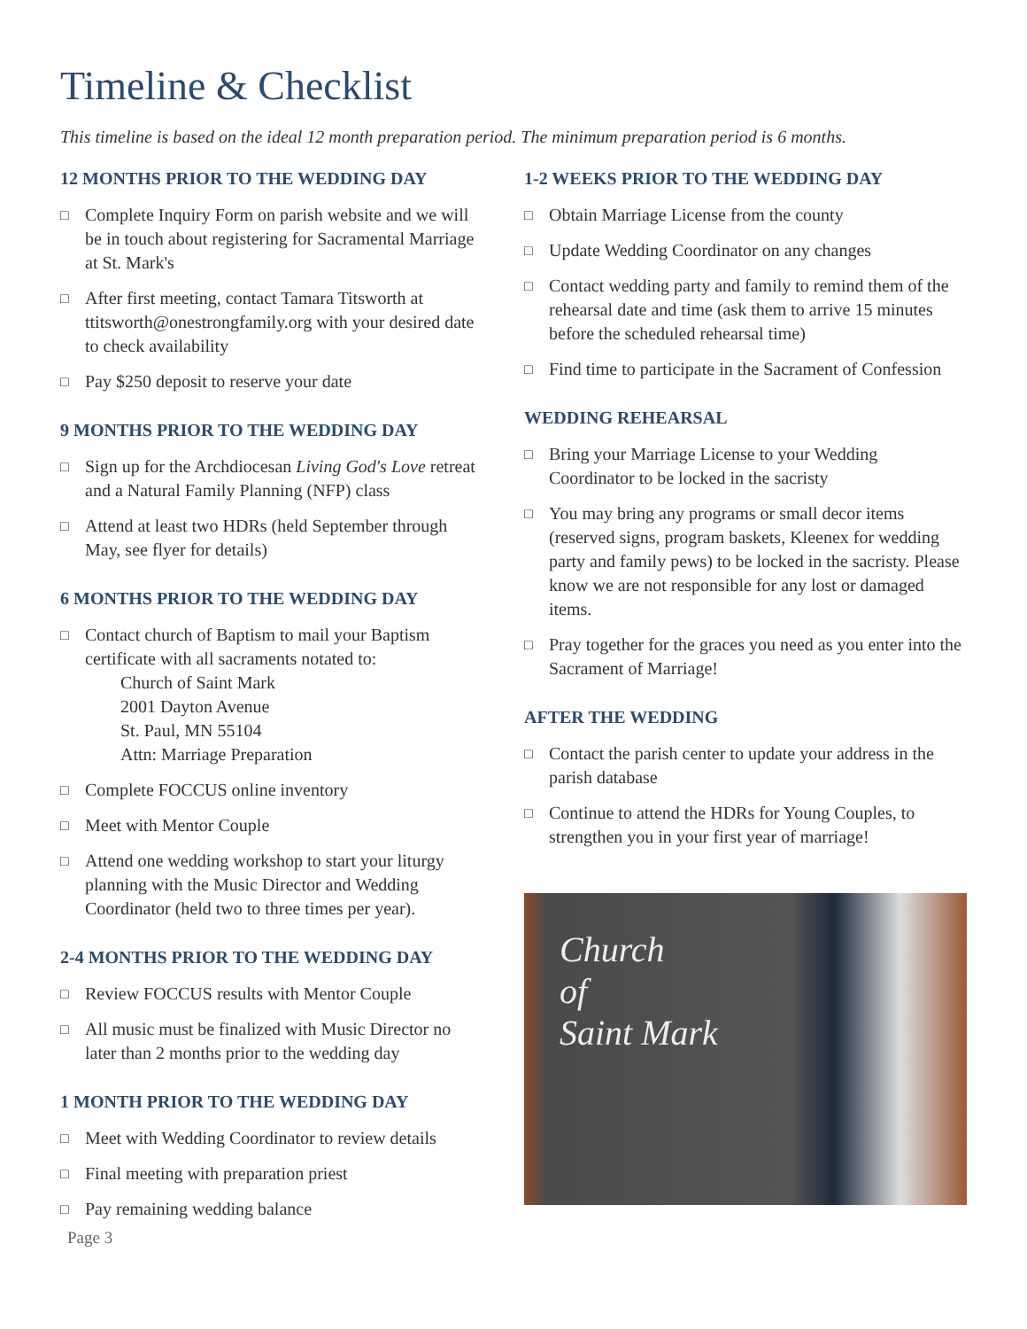Timeline & Checklist
This timeline is based on the ideal 12 month preparation period. The minimum preparation period is 6 months.
12 MONTHS PRIOR TO THE WEDDING DAY
□ Complete Inquiry Form on parish website and we will be in touch about registering for Sacramental Marriage at St. Mark's
□ After first meeting, contact Tamara Titsworth at ttitsworth@onestrongfamily.org with your desired date to check availability
□ Pay $250 deposit to reserve your date
9 MONTHS PRIOR TO THE WEDDING DAY
□ Sign up for the Archdiocesan Living God's Love retreat and a Natural Family Planning (NFP) class
□ Attend at least two HDRs (held September through May, see flyer for details)
6 MONTHS PRIOR TO THE WEDDING DAY
□ Contact church of Baptism to mail your Baptism certificate with all sacraments notated to:
Church of Saint Mark
2001 Dayton Avenue
St. Paul, MN 55104
Attn: Marriage Preparation
□ Complete FOCCUS online inventory
□ Meet with Mentor Couple
□ Attend one wedding workshop to start your liturgy planning with the Music Director and Wedding Coordinator (held two to three times per year).
2-4 MONTHS PRIOR TO THE WEDDING DAY
□ Review FOCCUS results with Mentor Couple
□ All music must be finalized with Music Director no later than 2 months prior to the wedding day
1 MONTH PRIOR TO THE WEDDING DAY
□ Meet with Wedding Coordinator to review details
□ Final meeting with preparation priest
□ Pay remaining wedding balance
Page 3
1-2 WEEKS PRIOR TO THE WEDDING DAY
□ Obtain Marriage License from the county
□ Update Wedding Coordinator on any changes
□ Contact wedding party and family to remind them of the rehearsal date and time (ask them to arrive 15 minutes before the scheduled rehearsal time)
□ Find time to participate in the Sacrament of Confession
WEDDING REHEARSAL
□ Bring your Marriage License to your Wedding Coordinator to be locked in the sacristy
□ You may bring any programs or small decor items (reserved signs, program baskets, Kleenex for wedding party and family pews) to be locked in the sacristy. Please know we are not responsible for any lost or damaged items.
□ Pray together for the graces you need as you enter into the Sacrament of Marriage!
AFTER THE WEDDING
□ Contact the parish center to update your address in the parish database
□ Continue to attend the HDRs for Young Couples, to strengthen you in your first year of marriage!
Church
of
Saint Mark